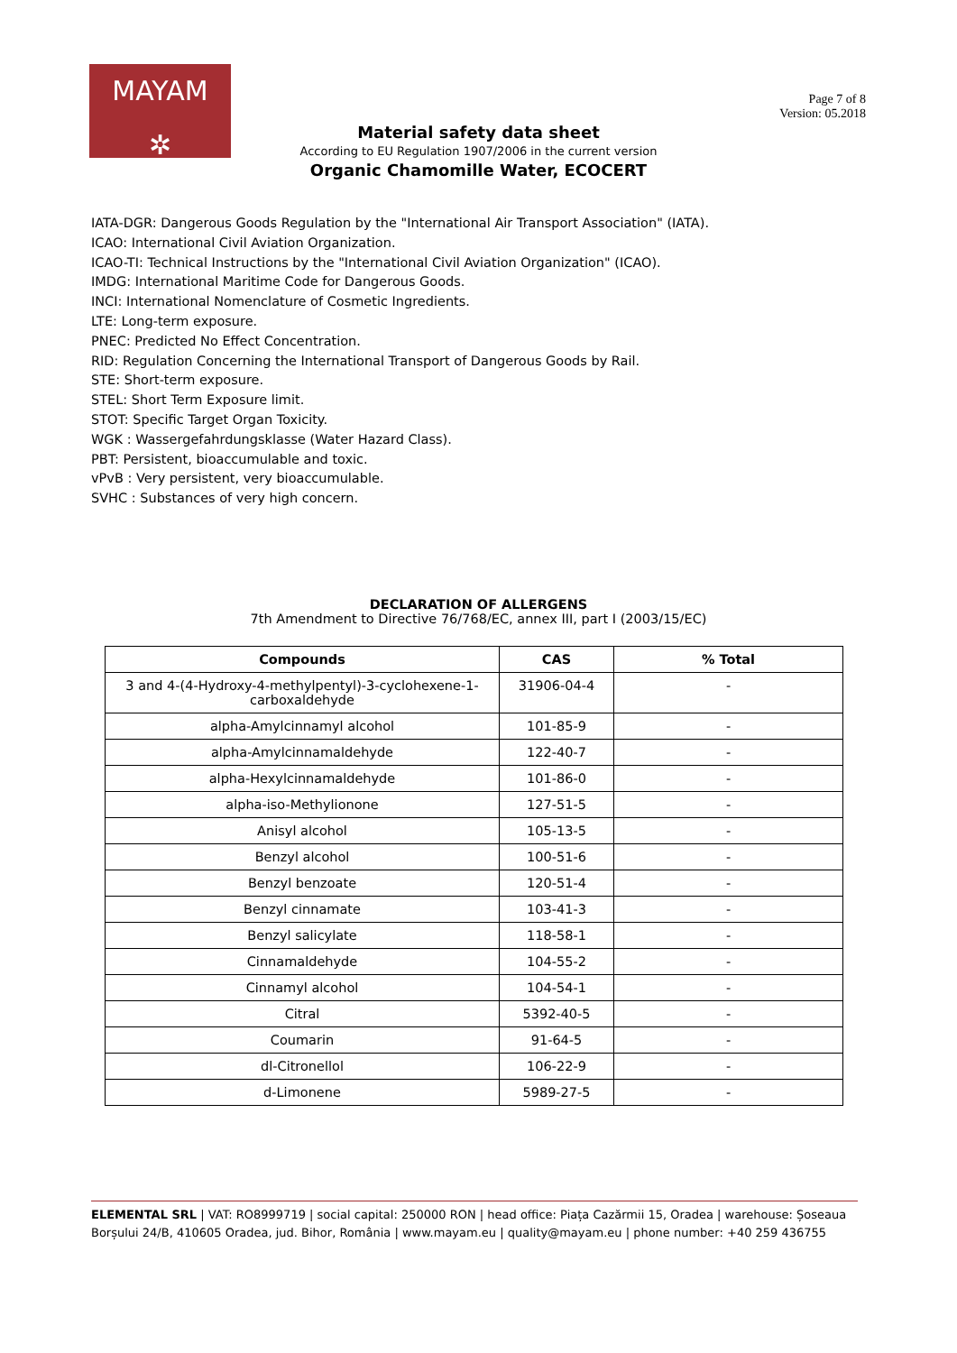MAYAM
✲
Page 7 of 8
Version: 05.2018
Material safety data sheet
According to EU Regulation 1907/2006 in the current version
Organic Chamomille Water, ECOCERT
IATA-DGR: Dangerous Goods Regulation by the "International Air Transport Association" (IATA).
ICAO: International Civil Aviation Organization.
ICAO-TI: Technical Instructions by the "International Civil Aviation Organization" (ICAO).
IMDG: International Maritime Code for Dangerous Goods.
INCI: International Nomenclature of Cosmetic Ingredients.
LTE: Long-term exposure.
PNEC: Predicted No Effect Concentration.
RID: Regulation Concerning the International Transport of Dangerous Goods by Rail.
STE: Short-term exposure.
STEL: Short Term Exposure limit.
STOT: Specific Target Organ Toxicity.
WGK : Wassergefahrdungsklasse (Water Hazard Class).
PBT: Persistent, bioaccumulable and toxic.
vPvB : Very persistent, very bioaccumulable.
SVHC : Substances of very high concern.
DECLARATION OF ALLERGENS
7th Amendment to Directive 76/768/EC, annex III, part I (2003/15/EC)
| Compounds | CAS | % Total |
| --- | --- | --- |
| 3 and 4-(4-Hydroxy-4-methylpentyl)-3-cyclohexene-1-carboxaldehyde | 31906-04-4 | - |
| alpha-Amylcinnamyl alcohol | 101-85-9 | - |
| alpha-Amylcinnamaldehyde | 122-40-7 | - |
| alpha-Hexylcinnamaldehyde | 101-86-0 | - |
| alpha-iso-Methylionone | 127-51-5 | - |
| Anisyl alcohol | 105-13-5 | - |
| Benzyl alcohol | 100-51-6 | - |
| Benzyl benzoate | 120-51-4 | - |
| Benzyl cinnamate | 103-41-3 | - |
| Benzyl salicylate | 118-58-1 | - |
| Cinnamaldehyde | 104-55-2 | - |
| Cinnamyl alcohol | 104-54-1 | - |
| Citral | 5392-40-5 | - |
| Coumarin | 91-64-5 | - |
| dl-Citronellol | 106-22-9 | - |
| d-Limonene | 5989-27-5 | - |
ELEMENTAL SRL | VAT: RO8999719 | social capital: 250000 RON | head office: Piața Cazărmii 15, Oradea | warehouse: Șoseaua Borșului 24/B, 410605 Oradea, jud. Bihor, România | www.mayam.eu | quality@mayam.eu | phone number: +40 259 436755